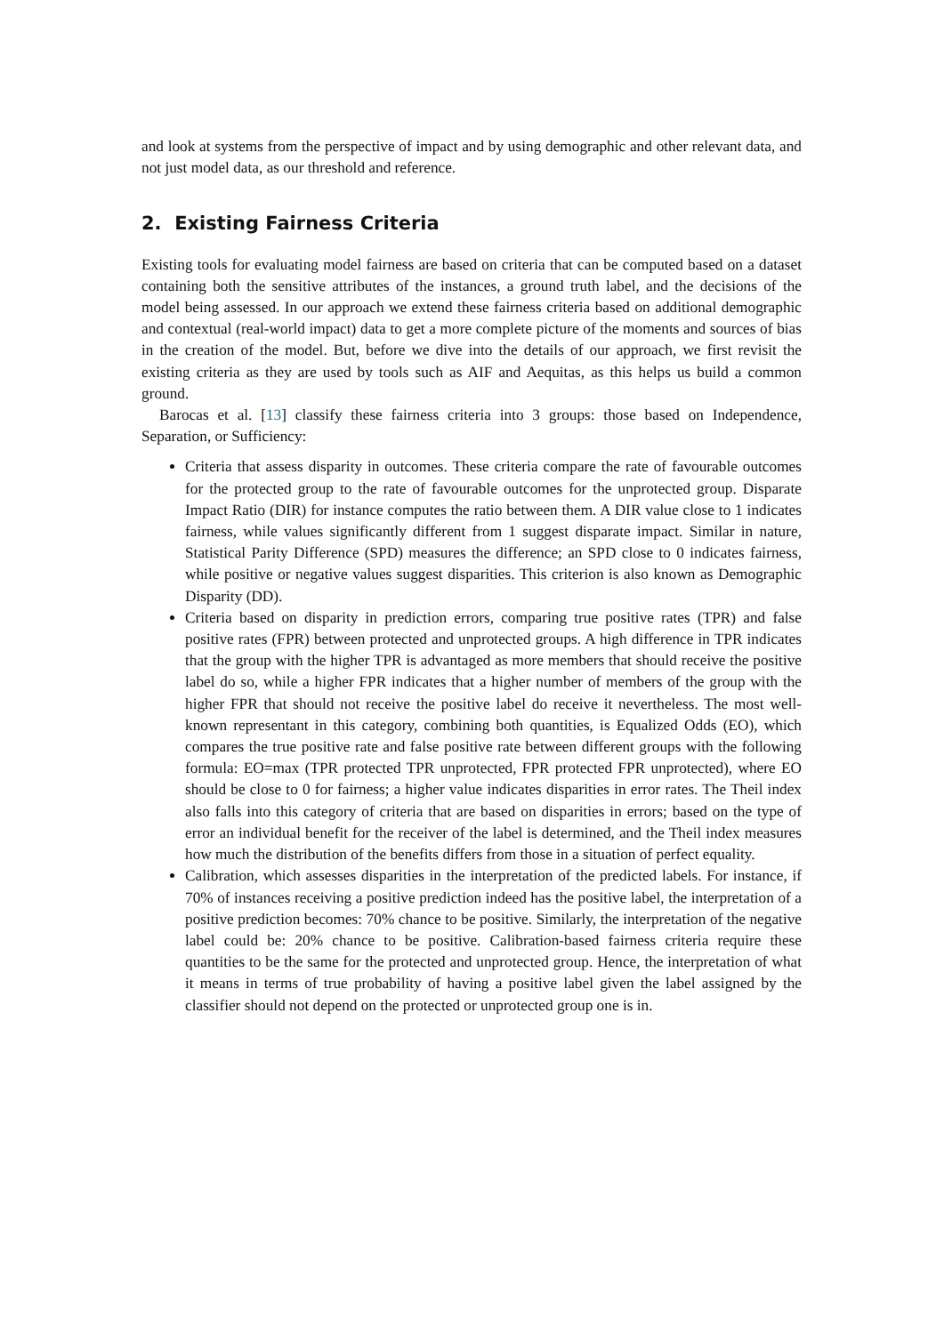and look at systems from the perspective of impact and by using demographic and other relevant data, and not just model data, as our threshold and reference.
2. Existing Fairness Criteria
Existing tools for evaluating model fairness are based on criteria that can be computed based on a dataset containing both the sensitive attributes of the instances, a ground truth label, and the decisions of the model being assessed. In our approach we extend these fairness criteria based on additional demographic and contextual (real-world impact) data to get a more complete picture of the moments and sources of bias in the creation of the model. But, before we dive into the details of our approach, we first revisit the existing criteria as they are used by tools such as AIF and Aequitas, as this helps us build a common ground.
Barocas et al. [13] classify these fairness criteria into 3 groups: those based on Independence, Separation, or Sufficiency:
Criteria that assess disparity in outcomes. These criteria compare the rate of favourable outcomes for the protected group to the rate of favourable outcomes for the unprotected group. Disparate Impact Ratio (DIR) for instance computes the ratio between them. A DIR value close to 1 indicates fairness, while values significantly different from 1 suggest disparate impact. Similar in nature, Statistical Parity Difference (SPD) measures the difference; an SPD close to 0 indicates fairness, while positive or negative values suggest disparities. This criterion is also known as Demographic Disparity (DD).
Criteria based on disparity in prediction errors, comparing true positive rates (TPR) and false positive rates (FPR) between protected and unprotected groups. A high difference in TPR indicates that the group with the higher TPR is advantaged as more members that should receive the positive label do so, while a higher FPR indicates that a higher number of members of the group with the higher FPR that should not receive the positive label do receive it nevertheless. The most well-known representant in this category, combining both quantities, is Equalized Odds (EO), which compares the true positive rate and false positive rate between different groups with the following formula: EO=max (TPR protected TPR unprotected, FPR protected FPR unprotected), where EO should be close to 0 for fairness; a higher value indicates disparities in error rates. The Theil index also falls into this category of criteria that are based on disparities in errors; based on the type of error an individual benefit for the receiver of the label is determined, and the Theil index measures how much the distribution of the benefits differs from those in a situation of perfect equality.
Calibration, which assesses disparities in the interpretation of the predicted labels. For instance, if 70% of instances receiving a positive prediction indeed has the positive label, the interpretation of a positive prediction becomes: 70% chance to be positive. Similarly, the interpretation of the negative label could be: 20% chance to be positive. Calibration-based fairness criteria require these quantities to be the same for the protected and unprotected group. Hence, the interpretation of what it means in terms of true probability of having a positive label given the label assigned by the classifier should not depend on the protected or unprotected group one is in.